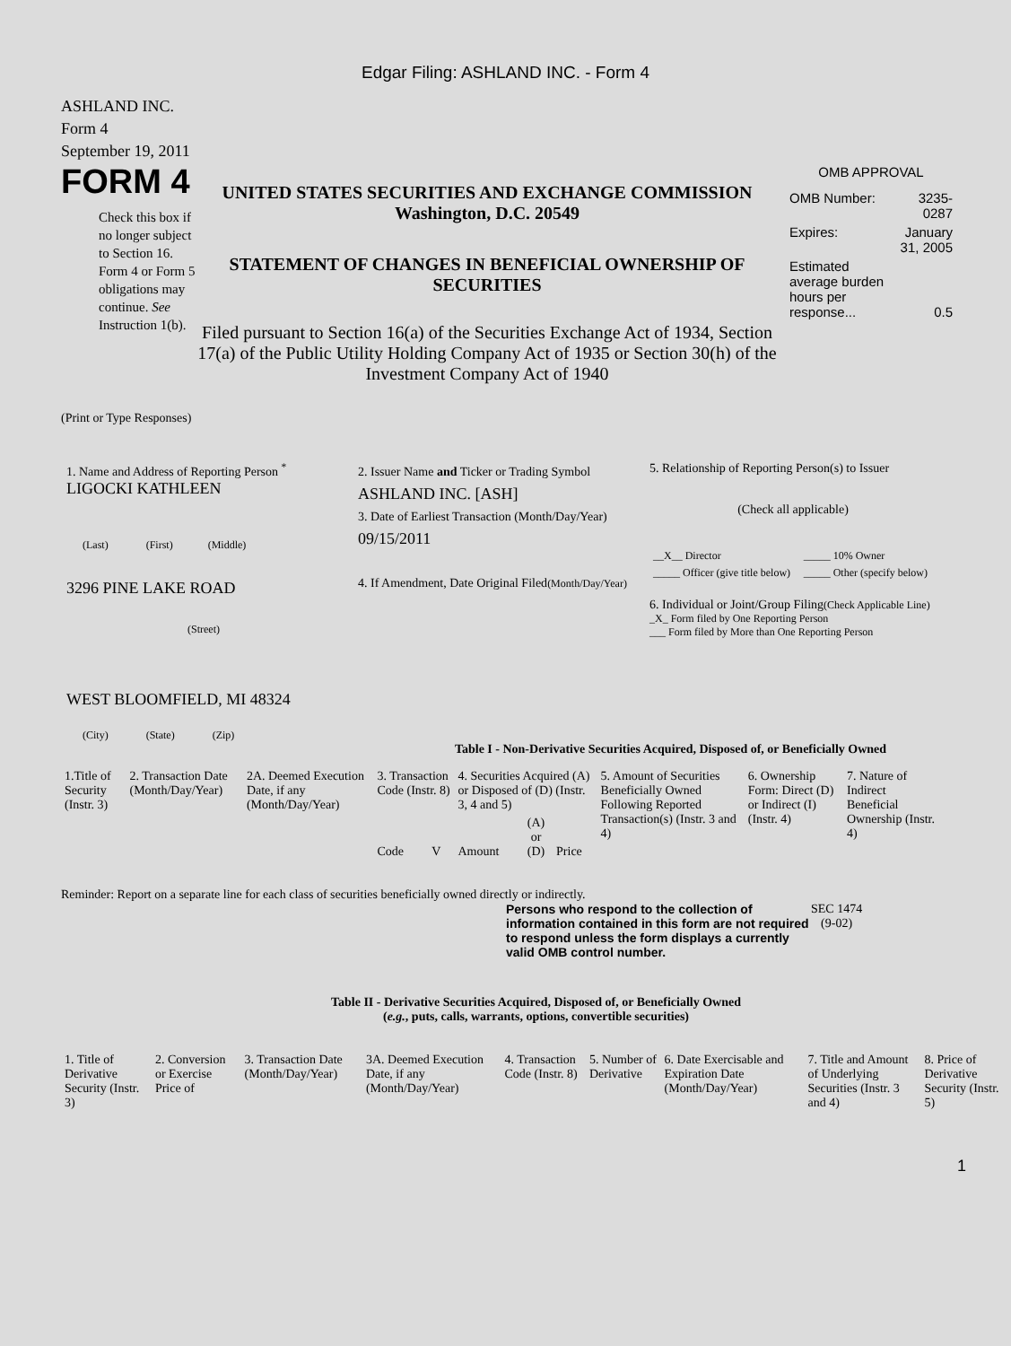Edgar Filing: ASHLAND INC. - Form 4
ASHLAND INC.
Form 4
September 19, 2011
FORM 4
Check this box if no longer subject to Section 16. Form 4 or Form 5 obligations may continue. See Instruction 1(b).
UNITED STATES SECURITIES AND EXCHANGE COMMISSION
Washington, D.C. 20549
STATEMENT OF CHANGES IN BENEFICIAL OWNERSHIP OF SECURITIES
Filed pursuant to Section 16(a) of the Securities Exchange Act of 1934, Section 17(a) of the Public Utility Holding Company Act of 1935 or Section 30(h) of the Investment Company Act of 1940
OMB APPROVAL
| OMB Number: | 3235-0287 |
| Expires: | January 31, 2005 |
| Estimated average burden hours per response... | 0.5 |
(Print or Type Responses)
1. Name and Address of Reporting Person <sup>*</sup>
LIGOCKI KATHLEEN
(Last) (First) (Middle)
3296 PINE LAKE ROAD
(Street)
WEST BLOOMFIELD, MI 48324
(City) (State) (Zip)
2. Issuer Name and Ticker or Trading Symbol
ASHLAND INC. [ASH]
3. Date of Earliest Transaction (Month/Day/Year)
09/15/2011
4. If Amendment, Date Original Filed(Month/Day/Year)
5. Relationship of Reporting Person(s) to Issuer
(Check all applicable)
| __X__ Director | _____ 10% Owner |
| _____ Officer (give title below) | _____ Other (specify below) |
6. Individual or Joint/Group Filing(Check Applicable Line)
_X_ Form filed by One Reporting Person
___ Form filed by More than One Reporting Person
Table I - Non-Derivative Securities Acquired, Disposed of, or Beneficially Owned
| 1.Title of Security (Instr. 3) | 2. Transaction Date (Month/Day/Year) | 2A. Deemed Execution Date, if any (Month/Day/Year) | 3. Transaction Code (Instr. 8) | | 4. Securities Acquired (A) or Disposed of (D) (Instr. 3, 4 and 5) | | | 5. Amount of Securities Beneficially Owned Following Reported Transaction(s) (Instr. 3 and 4) | 6. Ownership Form: Direct (D) or Indirect (I) (Instr. 4) | 7. Nature of Indirect Beneficial Ownership (Instr. 4) |
| | | | Code | V | Amount | (A) or (D) | Price | | | |
Reminder: Report on a separate line for each class of securities beneficially owned directly or indirectly.
Persons who respond to the collection of information contained in this form are not required to respond unless the form displays a currently valid OMB control number.
SEC 1474
(9-02)
Table II - Derivative Securities Acquired, Disposed of, or Beneficially Owned
(e.g., puts, calls, warrants, options, convertible securities)
| 1. Title of Derivative Security (Instr. 3) | 2. Conversion or Exercise Price of | 3. Transaction Date (Month/Day/Year) | 3A. Deemed Execution Date, if any (Month/Day/Year) | 4. Transaction Code (Instr. 8) | 5. Number of Derivative | 6. Date Exercisable and Expiration Date (Month/Day/Year) | 7. Title and Amount of Underlying Securities (Instr. 3 and 4) | 8. Price of Derivative Security (Instr. 5) |
1